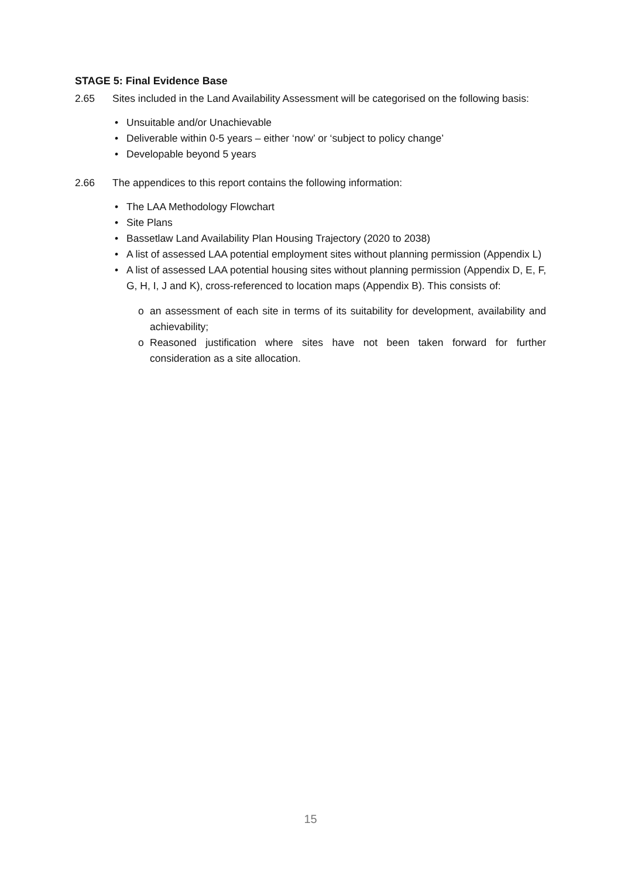STAGE 5: Final Evidence Base
2.65 Sites included in the Land Availability Assessment will be categorised on the following basis:
• Unsuitable and/or Unachievable
• Deliverable within 0-5 years – either ‘now’ or ‘subject to policy change’
• Developable beyond 5 years
2.66 The appendices to this report contains the following information:
• The LAA Methodology Flowchart
• Site Plans
• Bassetlaw Land Availability Plan Housing Trajectory (2020 to 2038)
• A list of assessed LAA potential employment sites without planning permission (Appendix L)
• A list of assessed LAA potential housing sites without planning permission (Appendix D, E, F, G, H, I, J and K), cross-referenced to location maps (Appendix B). This consists of:
o an assessment of each site in terms of its suitability for development, availability and achievability;
o Reasoned justification where sites have not been taken forward for further consideration as a site allocation.
15